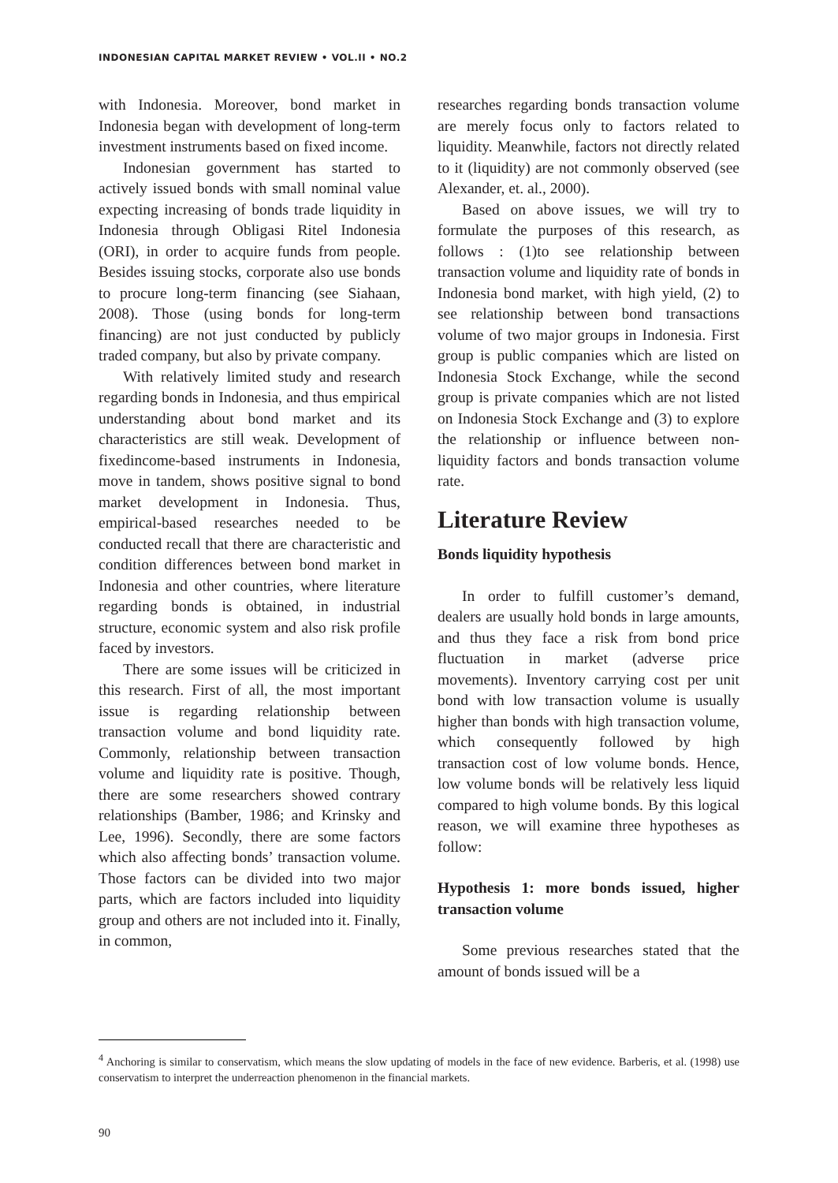INDONESIAN CAPITAL MARKET REVIEW • VOL.II • NO.2
with Indonesia. Moreover, bond market in Indonesia began with development of long-term investment instruments based on fixed income.
Indonesian government has started to actively issued bonds with small nominal value expecting increasing of bonds trade liquidity in Indonesia through Obligasi Ritel Indonesia (ORI), in order to acquire funds from people. Besides issuing stocks, corporate also use bonds to procure long-term financing (see Siahaan, 2008). Those (using bonds for long-term financing) are not just conducted by publicly traded company, but also by private company.
With relatively limited study and research regarding bonds in Indonesia, and thus empirical understanding about bond market and its characteristics are still weak. Development of fixedincome-based instruments in Indonesia, move in tandem, shows positive signal to bond market development in Indonesia. Thus, empirical-based researches needed to be conducted recall that there are characteristic and condition differences between bond market in Indonesia and other countries, where literature regarding bonds is obtained, in industrial structure, economic system and also risk profile faced by investors.
There are some issues will be criticized in this research. First of all, the most important issue is regarding relationship between transaction volume and bond liquidity rate. Commonly, relationship between transaction volume and liquidity rate is positive. Though, there are some researchers showed contrary relationships (Bamber, 1986; and Krinsky and Lee, 1996). Secondly, there are some factors which also affecting bonds’ transaction volume. Those factors can be divided into two major parts, which are factors included into liquidity group and others are not included into it. Finally, in common,
researches regarding bonds transaction volume are merely focus only to factors related to liquidity. Meanwhile, factors not directly related to it (liquidity) are not commonly observed (see Alexander, et. al., 2000).
Based on above issues, we will try to formulate the purposes of this research, as follows : (1)to see relationship between transaction volume and liquidity rate of bonds in Indonesia bond market, with high yield, (2) to see relationship between bond transactions volume of two major groups in Indonesia. First group is public companies which are listed on Indonesia Stock Exchange, while the second group is private companies which are not listed on Indonesia Stock Exchange and (3) to explore the relationship or influence between non-liquidity factors and bonds transaction volume rate.
Literature Review
Bonds liquidity hypothesis
In order to fulfill customer’s demand, dealers are usually hold bonds in large amounts, and thus they face a risk from bond price fluctuation in market (adverse price movements). Inventory carrying cost per unit bond with low transaction volume is usually higher than bonds with high transaction volume, which consequently followed by high transaction cost of low volume bonds. Hence, low volume bonds will be relatively less liquid compared to high volume bonds. By this logical reason, we will examine three hypotheses as follow:
Hypothesis 1: more bonds issued, higher transaction volume
Some previous researches stated that the amount of bonds issued will be a
<sup>4</sup> Anchoring is similar to conservatism, which means the slow updating of models in the face of new evidence. Barberis, et al. (1998) use conservatism to interpret the underreaction phenomenon in the financial markets.
90